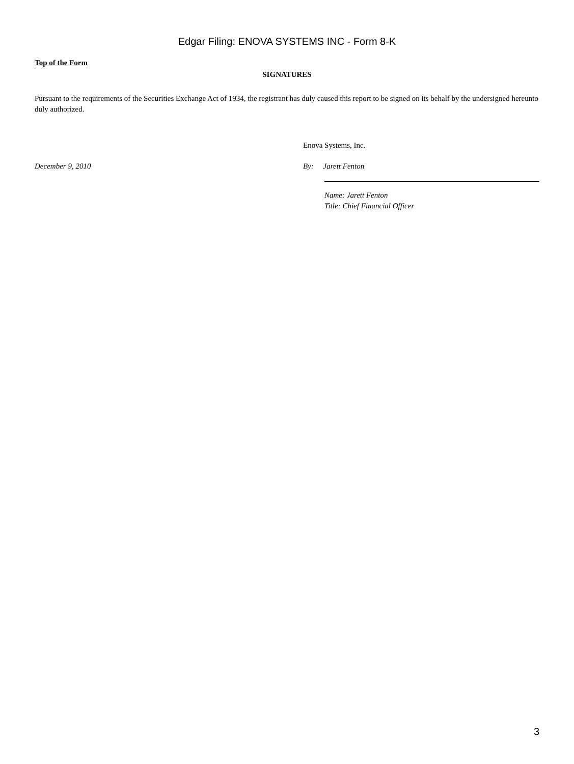Edgar Filing: ENOVA SYSTEMS INC - Form 8-K
Top of the Form
SIGNATURES
Pursuant to the requirements of the Securities Exchange Act of 1934, the registrant has duly caused this report to be signed on its behalf by the undersigned hereunto duly authorized.
Enova Systems, Inc.
December 9, 2010 By: Jarett Fenton
Name: Jarett Fenton
Title: Chief Financial Officer
3